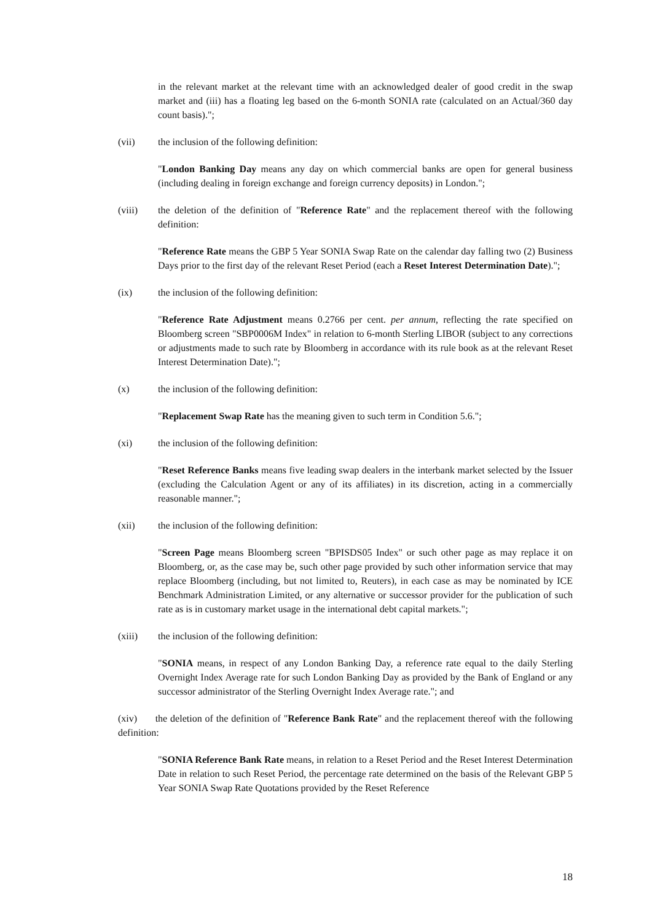in the relevant market at the relevant time with an acknowledged dealer of good credit in the swap market and (iii) has a floating leg based on the 6-month SONIA rate (calculated on an Actual/360 day count basis).";
(vii) the inclusion of the following definition:
"London Banking Day means any day on which commercial banks are open for general business (including dealing in foreign exchange and foreign currency deposits) in London.";
(viii) the deletion of the definition of "Reference Rate" and the replacement thereof with the following definition:
"Reference Rate means the GBP 5 Year SONIA Swap Rate on the calendar day falling two (2) Business Days prior to the first day of the relevant Reset Period (each a Reset Interest Determination Date).";
(ix) the inclusion of the following definition:
"Reference Rate Adjustment means 0.2766 per cent. per annum, reflecting the rate specified on Bloomberg screen "SBP0006M Index" in relation to 6-month Sterling LIBOR (subject to any corrections or adjustments made to such rate by Bloomberg in accordance with its rule book as at the relevant Reset Interest Determination Date).";
(x) the inclusion of the following definition:
"Replacement Swap Rate has the meaning given to such term in Condition 5.6.";
(xi) the inclusion of the following definition:
"Reset Reference Banks means five leading swap dealers in the interbank market selected by the Issuer (excluding the Calculation Agent or any of its affiliates) in its discretion, acting in a commercially reasonable manner.";
(xii) the inclusion of the following definition:
"Screen Page means Bloomberg screen "BPISDS05 Index" or such other page as may replace it on Bloomberg, or, as the case may be, such other page provided by such other information service that may replace Bloomberg (including, but not limited to, Reuters), in each case as may be nominated by ICE Benchmark Administration Limited, or any alternative or successor provider for the publication of such rate as is in customary market usage in the international debt capital markets.";
(xiii) the inclusion of the following definition:
"SONIA means, in respect of any London Banking Day, a reference rate equal to the daily Sterling Overnight Index Average rate for such London Banking Day as provided by the Bank of England or any successor administrator of the Sterling Overnight Index Average rate."; and
(xiv) the deletion of the definition of "Reference Bank Rate" and the replacement thereof with the following definition:
"SONIA Reference Bank Rate means, in relation to a Reset Period and the Reset Interest Determination Date in relation to such Reset Period, the percentage rate determined on the basis of the Relevant GBP 5 Year SONIA Swap Rate Quotations provided by the Reset Reference
18